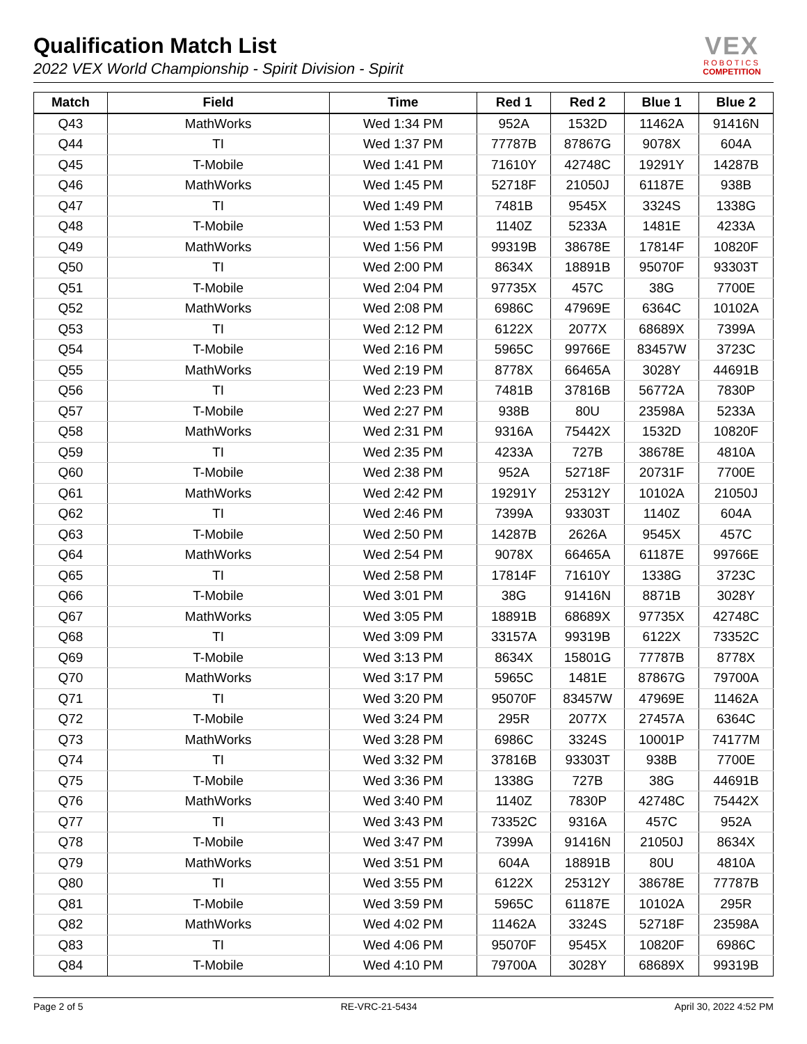Qualification Match List
2022 VEX World Championship - Spirit Division - Spirit
VEX
ROBOTICS
COMPETITION
| Match | Field | Time | Red 1 | Red 2 | Blue 1 | Blue 2 |
| --- | --- | --- | --- | --- | --- | --- |
| Q43 | MathWorks | Wed 1:34 PM | 952A | 1532D | 11462A | 91416N |
| Q44 | TI | Wed 1:37 PM | 77787B | 87867G | 9078X | 604A |
| Q45 | T-Mobile | Wed 1:41 PM | 71610Y | 42748C | 19291Y | 14287B |
| Q46 | MathWorks | Wed 1:45 PM | 52718F | 21050J | 61187E | 938B |
| Q47 | TI | Wed 1:49 PM | 7481B | 9545X | 3324S | 1338G |
| Q48 | T-Mobile | Wed 1:53 PM | 1140Z | 5233A | 1481E | 4233A |
| Q49 | MathWorks | Wed 1:56 PM | 99319B | 38678E | 17814F | 10820F |
| Q50 | TI | Wed 2:00 PM | 8634X | 18891B | 95070F | 93303T |
| Q51 | T-Mobile | Wed 2:04 PM | 97735X | 457C | 38G | 7700E |
| Q52 | MathWorks | Wed 2:08 PM | 6986C | 47969E | 6364C | 10102A |
| Q53 | TI | Wed 2:12 PM | 6122X | 2077X | 68689X | 7399A |
| Q54 | T-Mobile | Wed 2:16 PM | 5965C | 99766E | 83457W | 3723C |
| Q55 | MathWorks | Wed 2:19 PM | 8778X | 66465A | 3028Y | 44691B |
| Q56 | TI | Wed 2:23 PM | 7481B | 37816B | 56772A | 7830P |
| Q57 | T-Mobile | Wed 2:27 PM | 938B | 80U | 23598A | 5233A |
| Q58 | MathWorks | Wed 2:31 PM | 9316A | 75442X | 1532D | 10820F |
| Q59 | TI | Wed 2:35 PM | 4233A | 727B | 38678E | 4810A |
| Q60 | T-Mobile | Wed 2:38 PM | 952A | 52718F | 20731F | 7700E |
| Q61 | MathWorks | Wed 2:42 PM | 19291Y | 25312Y | 10102A | 21050J |
| Q62 | TI | Wed 2:46 PM | 7399A | 93303T | 1140Z | 604A |
| Q63 | T-Mobile | Wed 2:50 PM | 14287B | 2626A | 9545X | 457C |
| Q64 | MathWorks | Wed 2:54 PM | 9078X | 66465A | 61187E | 99766E |
| Q65 | TI | Wed 2:58 PM | 17814F | 71610Y | 1338G | 3723C |
| Q66 | T-Mobile | Wed 3:01 PM | 38G | 91416N | 8871B | 3028Y |
| Q67 | MathWorks | Wed 3:05 PM | 18891B | 68689X | 97735X | 42748C |
| Q68 | TI | Wed 3:09 PM | 33157A | 99319B | 6122X | 73352C |
| Q69 | T-Mobile | Wed 3:13 PM | 8634X | 15801G | 77787B | 8778X |
| Q70 | MathWorks | Wed 3:17 PM | 5965C | 1481E | 87867G | 79700A |
| Q71 | TI | Wed 3:20 PM | 95070F | 83457W | 47969E | 11462A |
| Q72 | T-Mobile | Wed 3:24 PM | 295R | 2077X | 27457A | 6364C |
| Q73 | MathWorks | Wed 3:28 PM | 6986C | 3324S | 10001P | 74177M |
| Q74 | TI | Wed 3:32 PM | 37816B | 93303T | 938B | 7700E |
| Q75 | T-Mobile | Wed 3:36 PM | 1338G | 727B | 38G | 44691B |
| Q76 | MathWorks | Wed 3:40 PM | 1140Z | 7830P | 42748C | 75442X |
| Q77 | TI | Wed 3:43 PM | 73352C | 9316A | 457C | 952A |
| Q78 | T-Mobile | Wed 3:47 PM | 7399A | 91416N | 21050J | 8634X |
| Q79 | MathWorks | Wed 3:51 PM | 604A | 18891B | 80U | 4810A |
| Q80 | TI | Wed 3:55 PM | 6122X | 25312Y | 38678E | 77787B |
| Q81 | T-Mobile | Wed 3:59 PM | 5965C | 61187E | 10102A | 295R |
| Q82 | MathWorks | Wed 4:02 PM | 11462A | 3324S | 52718F | 23598A |
| Q83 | TI | Wed 4:06 PM | 95070F | 9545X | 10820F | 6986C |
| Q84 | T-Mobile | Wed 4:10 PM | 79700A | 3028Y | 68689X | 99319B |
Page 2 of 5 RE-VRC-21-5434 April 30, 2022 4:52 PM